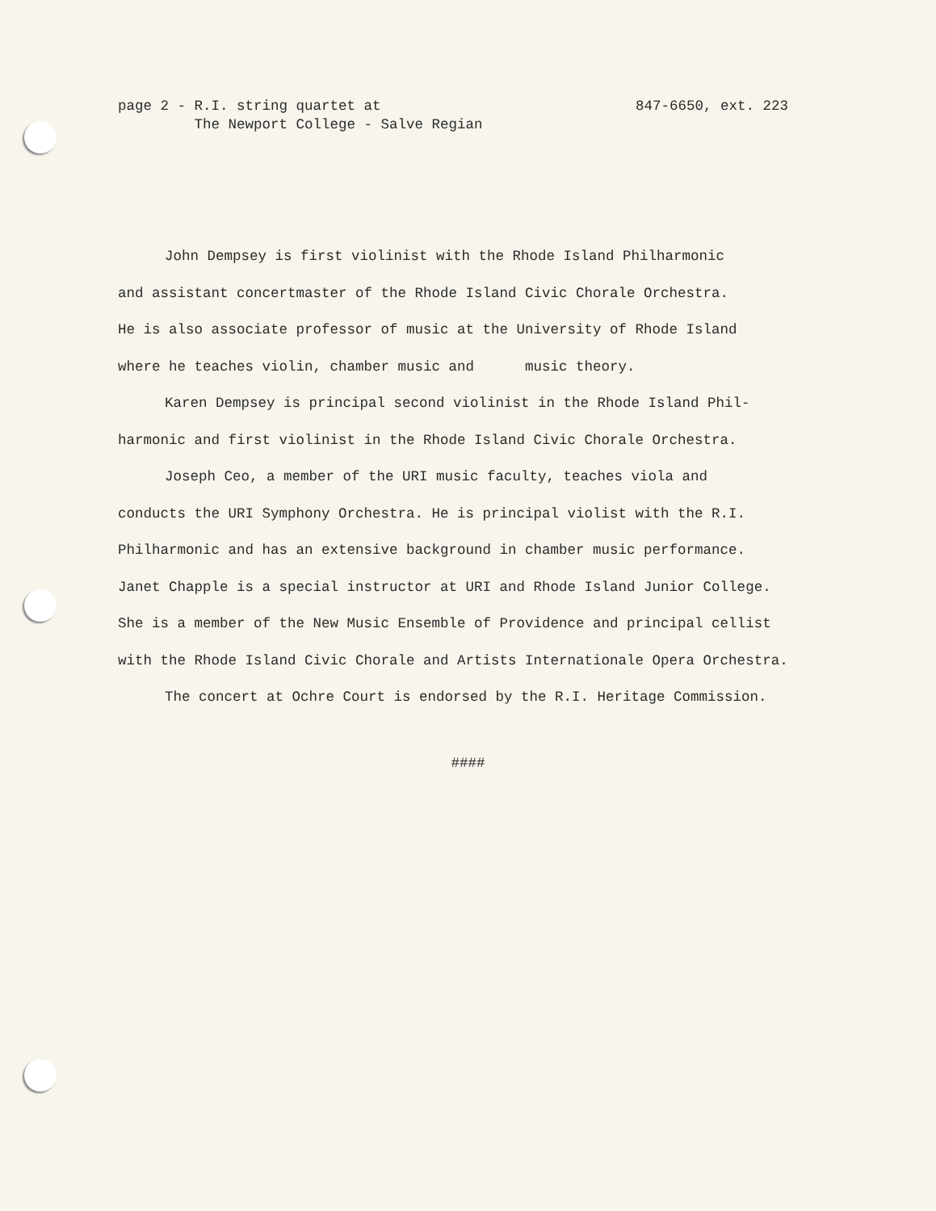page 2 - R.I. string quartet at
The Newport College - Salve Regian
847-6650, ext. 223
John Dempsey is first violinist with the Rhode Island Philharmonic
and assistant concertmaster of the Rhode Island Civic Chorale Orchestra.
He is also associate professor of music at the University of Rhode Island
where he teaches violin, chamber music and music theory.
Karen Dempsey is principal second violinist in the Rhode Island Phil-
harmonic and first violinist in the Rhode Island Civic Chorale Orchestra.
Joseph Ceo, a member of the URI music faculty, teaches viola and
conducts the URI Symphony Orchestra. He is principal violist with the R.I.
Philharmonic and has an extensive background in chamber music performance.
Janet Chapple is a special instructor at URI and Rhode Island Junior College.
She is a member of the New Music Ensemble of Providence and principal cellist
with the Rhode Island Civic Chorale and Artists Internationale Opera Orchestra.
The concert at Ochre Court is endorsed by the R.I. Heritage Commission.
####